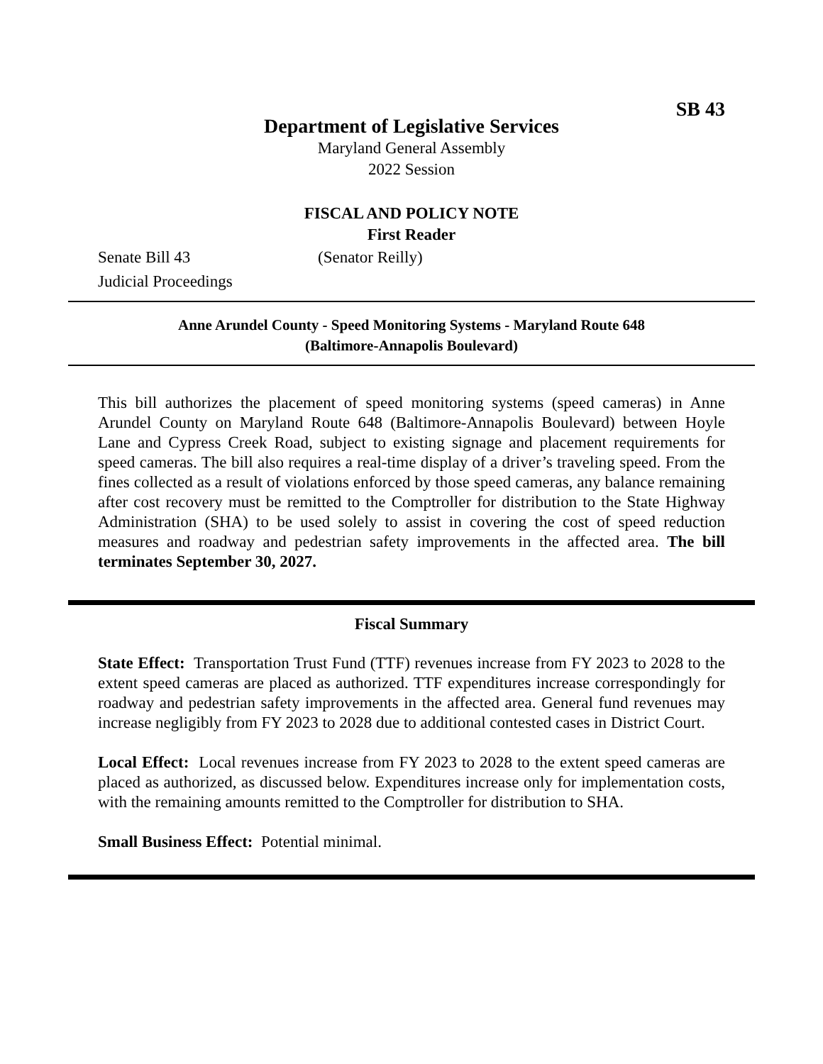SB 43
Department of Legislative Services
Maryland General Assembly
2022 Session
FISCAL AND POLICY NOTE
First Reader
Senate Bill 43 (Senator Reilly)
Judicial Proceedings
Anne Arundel County - Speed Monitoring Systems - Maryland Route 648
(Baltimore-Annapolis Boulevard)
This bill authorizes the placement of speed monitoring systems (speed cameras) in Anne Arundel County on Maryland Route 648 (Baltimore-Annapolis Boulevard) between Hoyle Lane and Cypress Creek Road, subject to existing signage and placement requirements for speed cameras. The bill also requires a real-time display of a driver’s traveling speed. From the fines collected as a result of violations enforced by those speed cameras, any balance remaining after cost recovery must be remitted to the Comptroller for distribution to the State Highway Administration (SHA) to be used solely to assist in covering the cost of speed reduction measures and roadway and pedestrian safety improvements in the affected area. The bill terminates September 30, 2027.
Fiscal Summary
State Effect: Transportation Trust Fund (TTF) revenues increase from FY 2023 to 2028 to the extent speed cameras are placed as authorized. TTF expenditures increase correspondingly for roadway and pedestrian safety improvements in the affected area. General fund revenues may increase negligibly from FY 2023 to 2028 due to additional contested cases in District Court.
Local Effect: Local revenues increase from FY 2023 to 2028 to the extent speed cameras are placed as authorized, as discussed below. Expenditures increase only for implementation costs, with the remaining amounts remitted to the Comptroller for distribution to SHA.
Small Business Effect: Potential minimal.